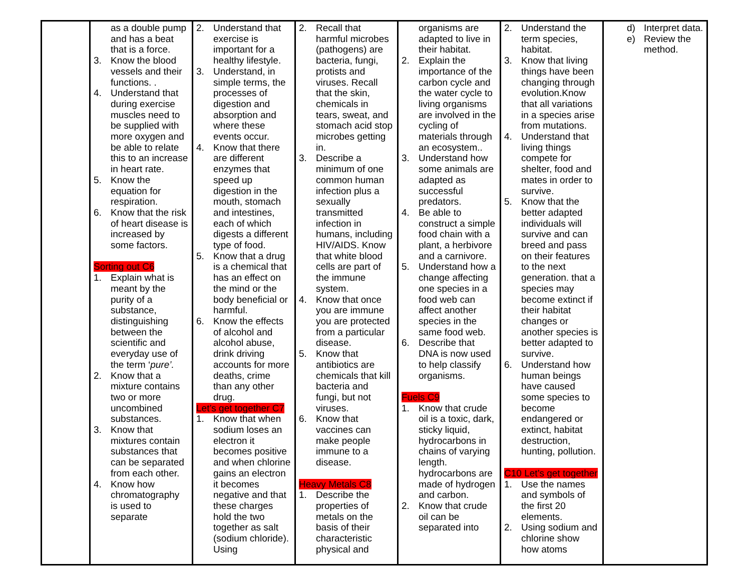| | as a double pump and has a beat that is a force. 3. Know the blood vessels and their functions. . 4. Understand that during exercise muscles need to be supplied with more oxygen and be able to relate this to an increase in heart rate. 5. Know the equation for respiration. 6. Know that the risk of heart disease is increased by some factors. Sorting out C6 1. Explain what is meant by the purity of a substance, distinguishing between the scientific and everyday use of the term ‘ pure’. 2. Know that a mixture contains two or more uncombined substances. 3. Know that mixtures contain substances that can be separated from each other. 4. Know how chromatography is used to separate | 2. Understand that exercise is important for a healthy lifestyle. 3. Understand, in simple terms, the processes of digestion and absorption and where these events occur. 4. Know that there are different enzymes that speed up digestion in the mouth, stomach and intestines, each of which digests a different type of food. 5. Know that a drug is a chemical that has an effect on the mind or the body beneficial or harmful. 6. Know the effects of alcohol and alcohol abuse, drink driving accounts for more deaths, crime than any other drug. Let’s get together C7 1. Know that when sodium loses an electron it becomes positive and when chlorine gains an electron it becomes negative and that these charges hold the two together as salt (sodium chloride). Using | 2. Recall that harmful microbes (pathogens) are bacteria, fungi, protists and viruses. Recall that the skin, chemicals in tears, sweat, and stomach acid stop microbes getting in. 3. Describe a minimum of one common human infection plus a sexually transmitted infection in humans, including HIV/AIDS. Know that white blood cells are part of the immune system. 4. Know that once you are immune you are protected from a particular disease. 5. Know that antibiotics are chemicals that kill bacteria and fungi, but not viruses. 6. Know that vaccines can make people immune to a disease. Heavy Metals C8 1. Describe the properties of metals on the basis of their characteristic physical and | organisms are adapted to live in their habitat. 2. Explain the importance of the carbon cycle and the water cycle to living organisms are involved in the cycling of materials through an ecosystem.. 3. Understand how some animals are adapted as successful predators. 4. Be able to construct a simple food chain with a plant, a herbivore and a carnivore. 5. Understand how a change affecting one species in a food web can affect another species in the same food web. 6. Describe that DNA is now used to help classify organisms. Fuels C9 1. Know that crude oil is a toxic, dark, sticky liquid, hydrocarbons in chains of varying length. hydrocarbons are made of hydrogen and carbon. 2. Know that crude oil can be separated into | 2. Understand the term species, habitat. 3. Know that living things have been changing through evolution.Know that all variations in a species arise from mutations. 4. Understand that living things compete for shelter, food and mates in order to survive. 5. Know that the better adapted individuals will survive and can breed and pass on their features to the next generation. that a species may become extinct if their habitat changes or another species is better adapted to survive. 6. Understand how human beings have caused some species to become endangered or extinct, habitat destruction, hunting, pollution. C10 Let’s get together 1. Use the names and symbols of the first 20 elements. 2. Using sodium and chlorine show how atoms | d) Interpret data. e) Review the method. |